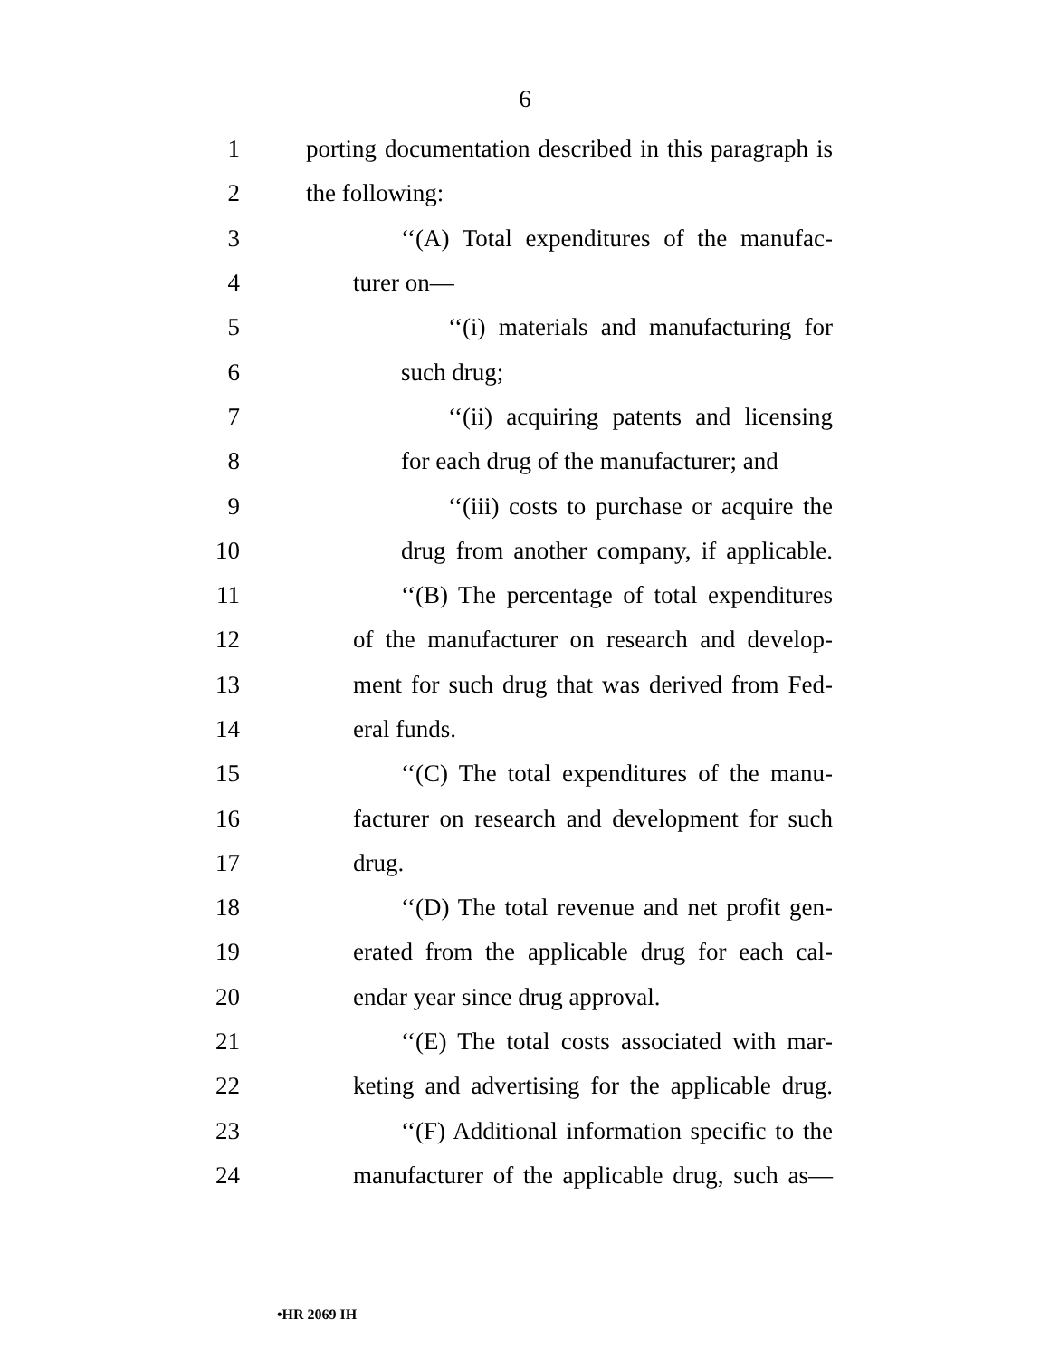6
1 porting documentation described in this paragraph is
2 the following:
3 ‘‘(A) Total expenditures of the manufac-
4 turer on—
5 ‘‘(i) materials and manufacturing for
6 such drug;
7 ‘‘(ii) acquiring patents and licensing
8 for each drug of the manufacturer; and
9 ‘‘(iii) costs to purchase or acquire the
10 drug from another company, if applicable.
11 ‘‘(B) The percentage of total expenditures
12 of the manufacturer on research and develop-
13 ment for such drug that was derived from Fed-
14 eral funds.
15 ‘‘(C) The total expenditures of the manu-
16 facturer on research and development for such
17 drug.
18 ‘‘(D) The total revenue and net profit gen-
19 erated from the applicable drug for each cal-
20 endar year since drug approval.
21 ‘‘(E) The total costs associated with mar-
22 keting and advertising for the applicable drug.
23 ‘‘(F) Additional information specific to the
24 manufacturer of the applicable drug, such as—
•HR 2069 IH